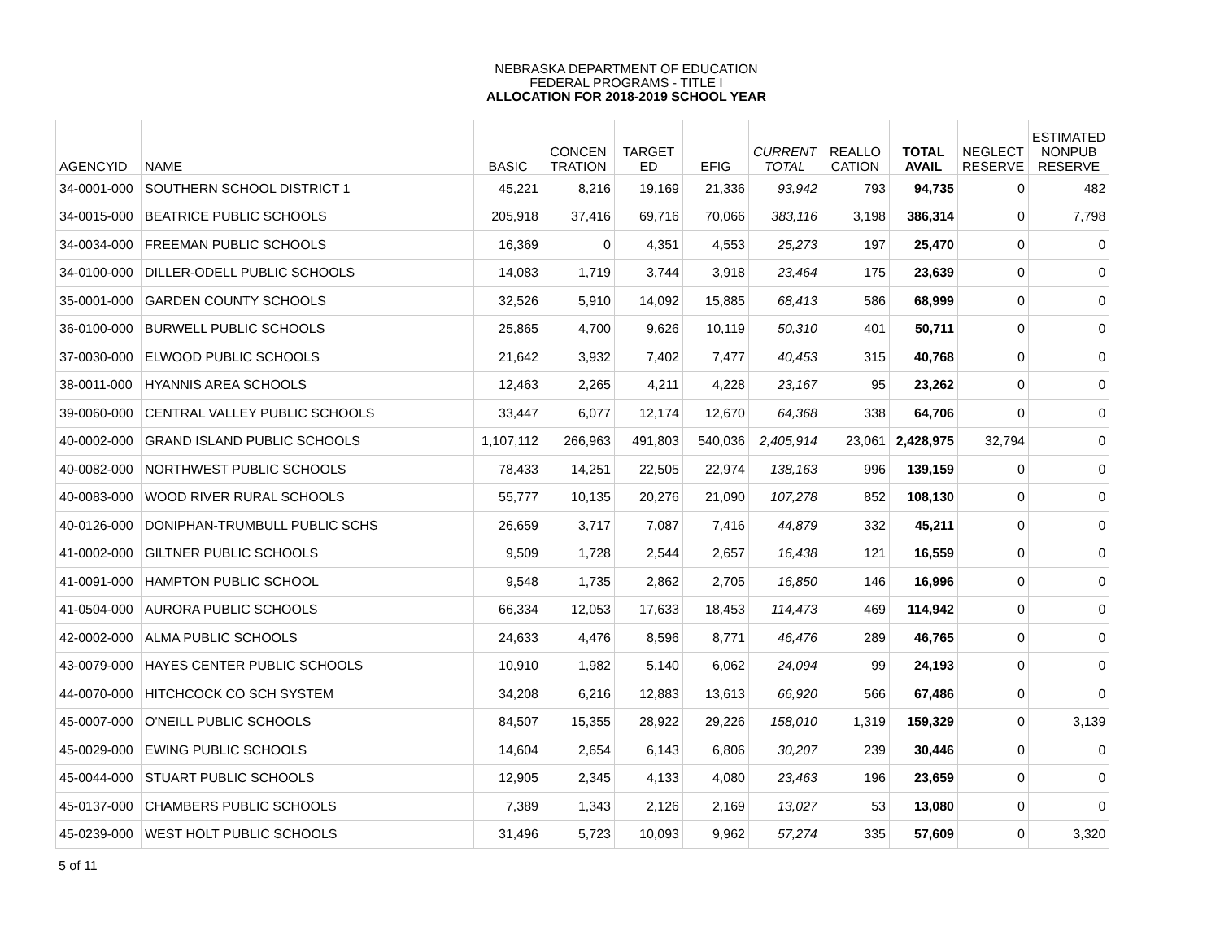NEBRASKA DEPARTMENT OF EDUCATION
FEDERAL PROGRAMS - TITLE I
ALLOCATION FOR 2018-2019 SCHOOL YEAR
| AGENCYID | NAME | BASIC | CONCEN TRATION | TARGET ED | EFIG | CURRENT TOTAL | REALLO CATION | TOTAL AVAIL | NEGLECT RESERVE | ESTIMATED NONPUB RESERVE |
| --- | --- | --- | --- | --- | --- | --- | --- | --- | --- | --- |
| 34-0001-000 | SOUTHERN SCHOOL DISTRICT 1 | 45,221 | 8,216 | 19,169 | 21,336 | 93,942 | 793 | 94,735 | 0 | 482 |
| 34-0015-000 | BEATRICE PUBLIC SCHOOLS | 205,918 | 37,416 | 69,716 | 70,066 | 383,116 | 3,198 | 386,314 | 0 | 7,798 |
| 34-0034-000 | FREEMAN PUBLIC SCHOOLS | 16,369 | 0 | 4,351 | 4,553 | 25,273 | 197 | 25,470 | 0 | 0 |
| 34-0100-000 | DILLER-ODELL PUBLIC SCHOOLS | 14,083 | 1,719 | 3,744 | 3,918 | 23,464 | 175 | 23,639 | 0 | 0 |
| 35-0001-000 | GARDEN COUNTY SCHOOLS | 32,526 | 5,910 | 14,092 | 15,885 | 68,413 | 586 | 68,999 | 0 | 0 |
| 36-0100-000 | BURWELL PUBLIC SCHOOLS | 25,865 | 4,700 | 9,626 | 10,119 | 50,310 | 401 | 50,711 | 0 | 0 |
| 37-0030-000 | ELWOOD PUBLIC SCHOOLS | 21,642 | 3,932 | 7,402 | 7,477 | 40,453 | 315 | 40,768 | 0 | 0 |
| 38-0011-000 | HYANNIS AREA SCHOOLS | 12,463 | 2,265 | 4,211 | 4,228 | 23,167 | 95 | 23,262 | 0 | 0 |
| 39-0060-000 | CENTRAL VALLEY PUBLIC SCHOOLS | 33,447 | 6,077 | 12,174 | 12,670 | 64,368 | 338 | 64,706 | 0 | 0 |
| 40-0002-000 | GRAND ISLAND PUBLIC SCHOOLS | 1,107,112 | 266,963 | 491,803 | 540,036 | 2,405,914 | 23,061 | 2,428,975 | 32,794 | 0 |
| 40-0082-000 | NORTHWEST PUBLIC SCHOOLS | 78,433 | 14,251 | 22,505 | 22,974 | 138,163 | 996 | 139,159 | 0 | 0 |
| 40-0083-000 | WOOD RIVER RURAL SCHOOLS | 55,777 | 10,135 | 20,276 | 21,090 | 107,278 | 852 | 108,130 | 0 | 0 |
| 40-0126-000 | DONIPHAN-TRUMBULL PUBLIC SCHS | 26,659 | 3,717 | 7,087 | 7,416 | 44,879 | 332 | 45,211 | 0 | 0 |
| 41-0002-000 | GILTNER PUBLIC SCHOOLS | 9,509 | 1,728 | 2,544 | 2,657 | 16,438 | 121 | 16,559 | 0 | 0 |
| 41-0091-000 | HAMPTON PUBLIC SCHOOL | 9,548 | 1,735 | 2,862 | 2,705 | 16,850 | 146 | 16,996 | 0 | 0 |
| 41-0504-000 | AURORA PUBLIC SCHOOLS | 66,334 | 12,053 | 17,633 | 18,453 | 114,473 | 469 | 114,942 | 0 | 0 |
| 42-0002-000 | ALMA PUBLIC SCHOOLS | 24,633 | 4,476 | 8,596 | 8,771 | 46,476 | 289 | 46,765 | 0 | 0 |
| 43-0079-000 | HAYES CENTER PUBLIC SCHOOLS | 10,910 | 1,982 | 5,140 | 6,062 | 24,094 | 99 | 24,193 | 0 | 0 |
| 44-0070-000 | HITCHCOCK CO SCH SYSTEM | 34,208 | 6,216 | 12,883 | 13,613 | 66,920 | 566 | 67,486 | 0 | 0 |
| 45-0007-000 | O'NEILL PUBLIC SCHOOLS | 84,507 | 15,355 | 28,922 | 29,226 | 158,010 | 1,319 | 159,329 | 0 | 3,139 |
| 45-0029-000 | EWING PUBLIC SCHOOLS | 14,604 | 2,654 | 6,143 | 6,806 | 30,207 | 239 | 30,446 | 0 | 0 |
| 45-0044-000 | STUART PUBLIC SCHOOLS | 12,905 | 2,345 | 4,133 | 4,080 | 23,463 | 196 | 23,659 | 0 | 0 |
| 45-0137-000 | CHAMBERS PUBLIC SCHOOLS | 7,389 | 1,343 | 2,126 | 2,169 | 13,027 | 53 | 13,080 | 0 | 0 |
| 45-0239-000 | WEST HOLT PUBLIC SCHOOLS | 31,496 | 5,723 | 10,093 | 9,962 | 57,274 | 335 | 57,609 | 0 | 3,320 |
5 of 11